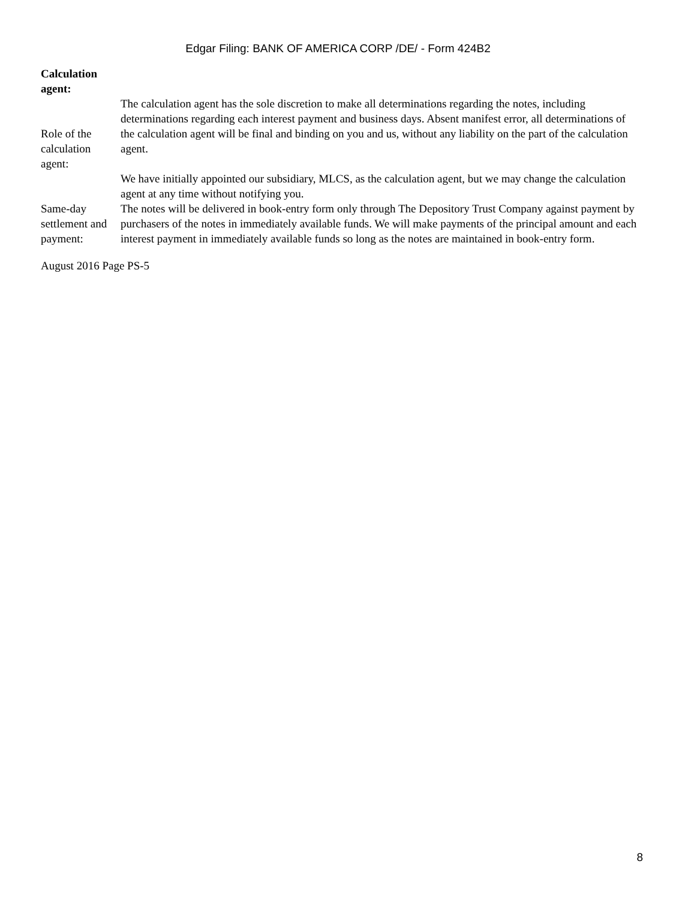Edgar Filing: BANK OF AMERICA CORP /DE/ - Form 424B2
| Calculation agent: | |
| Role of the calculation agent: | The calculation agent has the sole discretion to make all determinations regarding the notes, including determinations regarding each interest payment and business days. Absent manifest error, all determinations of the calculation agent will be final and binding on you and us, without any liability on the part of the calculation agent. We have initially appointed our subsidiary, MLCS, as the calculation agent, but we may change the calculation agent at any time without notifying you. |
| Same-day settlement and payment: | The notes will be delivered in book-entry form only through The Depository Trust Company against payment by purchasers of the notes in immediately available funds. We will make payments of the principal amount and each interest payment in immediately available funds so long as the notes are maintained in book-entry form. |
August 2016 Page PS-5
8